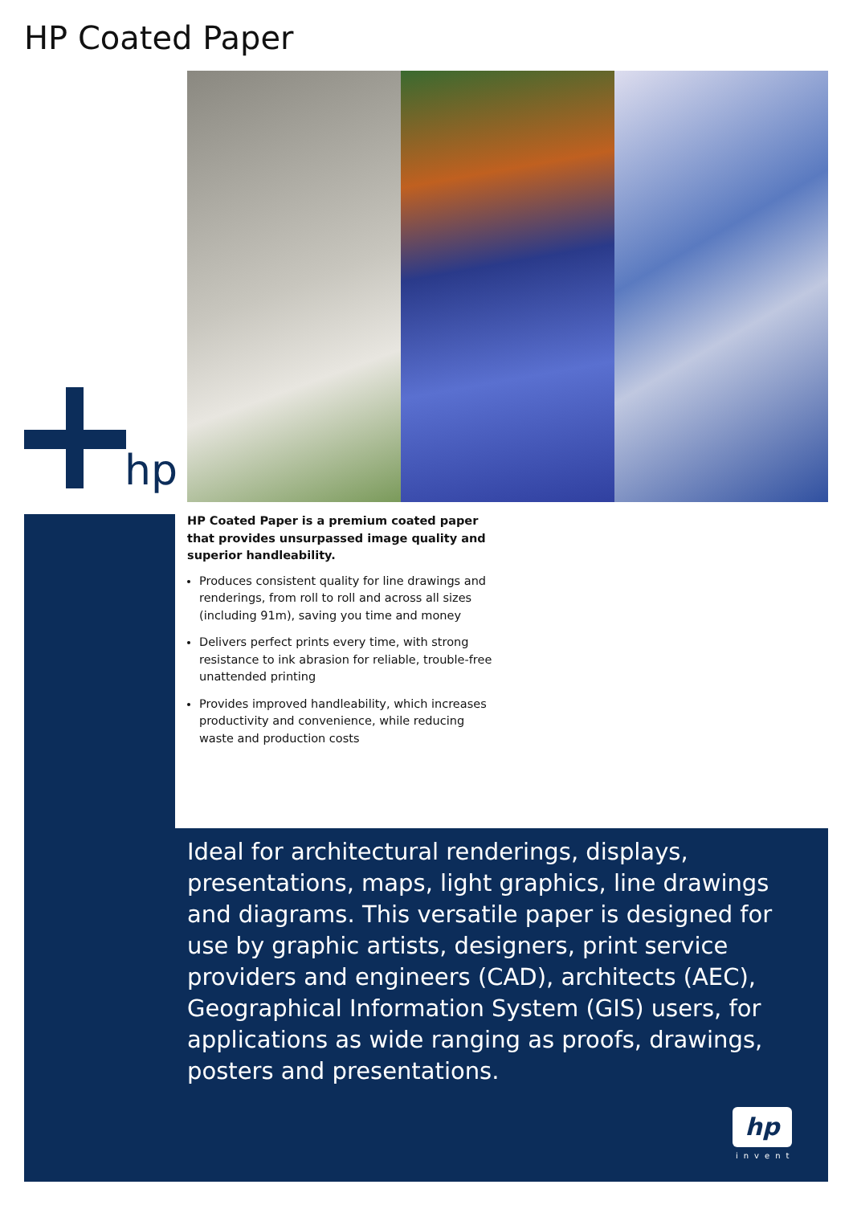HP Coated Paper
hp
HP Coated Paper is a premium coated paper that provides unsurpassed image quality and superior handleability.
Produces consistent quality for line drawings and renderings, from roll to roll and across all sizes (including 91m), saving you time and money
Delivers perfect prints every time, with strong resistance to ink abrasion for reliable, trouble-free unattended printing
Provides improved handleability, which increases productivity and convenience, while reducing waste and production costs
Ideal for architectural renderings, displays, presentations, maps, light graphics, line drawings and diagrams. This versatile paper is designed for use by graphic artists, designers, print service providers and engineers (CAD), architects (AEC), Geographical Information System (GIS) users, for applications as wide ranging as proofs, drawings, posters and presentations.
hp
invent